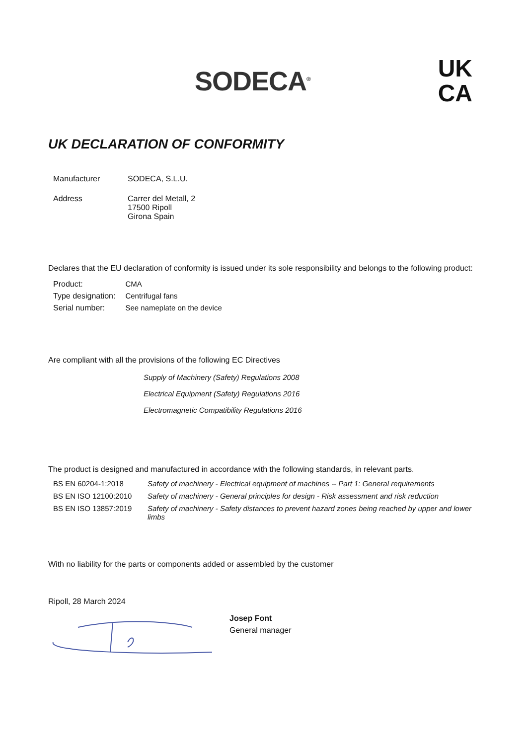SODECA<sup>®</sup>
UK
CA
UK DECLARATION OF CONFORMITY
| Manufacturer | SODECA, S.L.U. |
| Address | Carrer del Metall, 2 17500 Ripoll Girona Spain |
Declares that the EU declaration of conformity is issued under its sole responsibility and belongs to the following product:
| Product: | CMA |
| Type designation: | Centrifugal fans |
| Serial number: | See nameplate on the device |
Are compliant with all the provisions of the following EC Directives
Supply of Machinery (Safety) Regulations 2008
Electrical Equipment (Safety) Regulations 2016
Electromagnetic Compatibility Regulations 2016
The product is designed and manufactured in accordance with the following standards, in relevant parts.
| BS EN 60204-1:2018 | Safety of machinery - Electrical equipment of machines -- Part 1: General requirements |
| BS EN ISO 12100:2010 | Safety of machinery - General principles for design - Risk assessment and risk reduction |
| BS EN ISO 13857:2019 | Safety of machinery - Safety distances to prevent hazard zones being reached by upper and lower limbs |
With no liability for the parts or components added or assembled by the customer
Ripoll, 28 March 2024
Josep Font
General manager